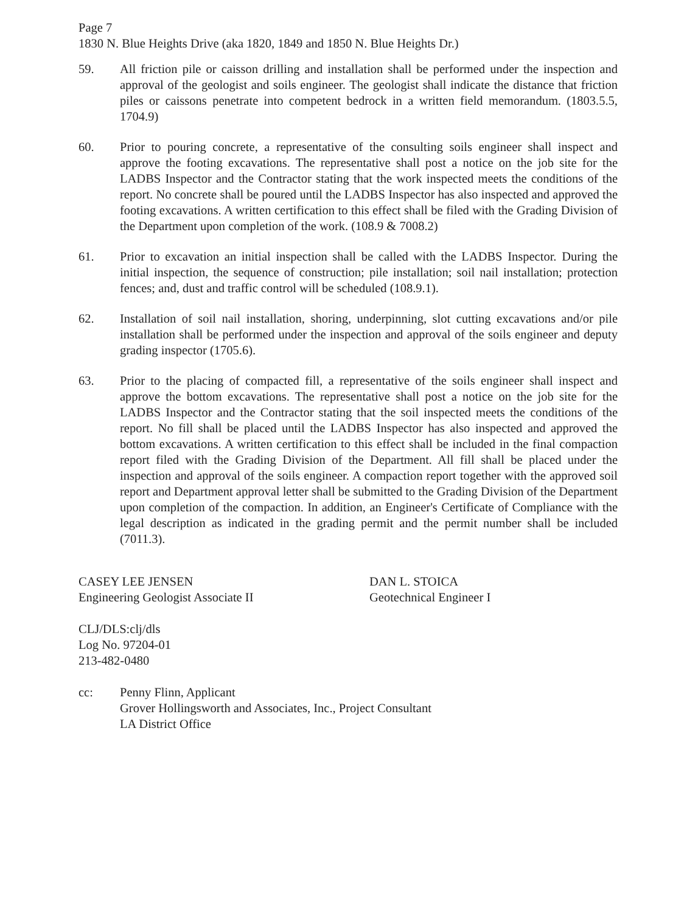Page 7
1830 N. Blue Heights Drive (aka 1820, 1849 and 1850 N. Blue Heights Dr.)
59. All friction pile or caisson drilling and installation shall be performed under the inspection and approval of the geologist and soils engineer. The geologist shall indicate the distance that friction piles or caissons penetrate into competent bedrock in a written field memorandum. (1803.5.5, 1704.9)
60. Prior to pouring concrete, a representative of the consulting soils engineer shall inspect and approve the footing excavations. The representative shall post a notice on the job site for the LADBS Inspector and the Contractor stating that the work inspected meets the conditions of the report. No concrete shall be poured until the LADBS Inspector has also inspected and approved the footing excavations. A written certification to this effect shall be filed with the Grading Division of the Department upon completion of the work. (108.9 & 7008.2)
61. Prior to excavation an initial inspection shall be called with the LADBS Inspector. During the initial inspection, the sequence of construction; pile installation; soil nail installation; protection fences; and, dust and traffic control will be scheduled (108.9.1).
62. Installation of soil nail installation, shoring, underpinning, slot cutting excavations and/or pile installation shall be performed under the inspection and approval of the soils engineer and deputy grading inspector (1705.6).
63. Prior to the placing of compacted fill, a representative of the soils engineer shall inspect and approve the bottom excavations. The representative shall post a notice on the job site for the LADBS Inspector and the Contractor stating that the soil inspected meets the conditions of the report. No fill shall be placed until the LADBS Inspector has also inspected and approved the bottom excavations. A written certification to this effect shall be included in the final compaction report filed with the Grading Division of the Department. All fill shall be placed under the inspection and approval of the soils engineer. A compaction report together with the approved soil report and Department approval letter shall be submitted to the Grading Division of the Department upon completion of the compaction. In addition, an Engineer's Certificate of Compliance with the legal description as indicated in the grading permit and the permit number shall be included (7011.3).
CASEY LEE JENSEN
Engineering Geologist Associate II
DAN L. STOICA
Geotechnical Engineer I
CLJ/DLS:clj/dls
Log No. 97204-01
213-482-0480
cc: Penny Flinn, Applicant
Grover Hollingsworth and Associates, Inc., Project Consultant
LA District Office